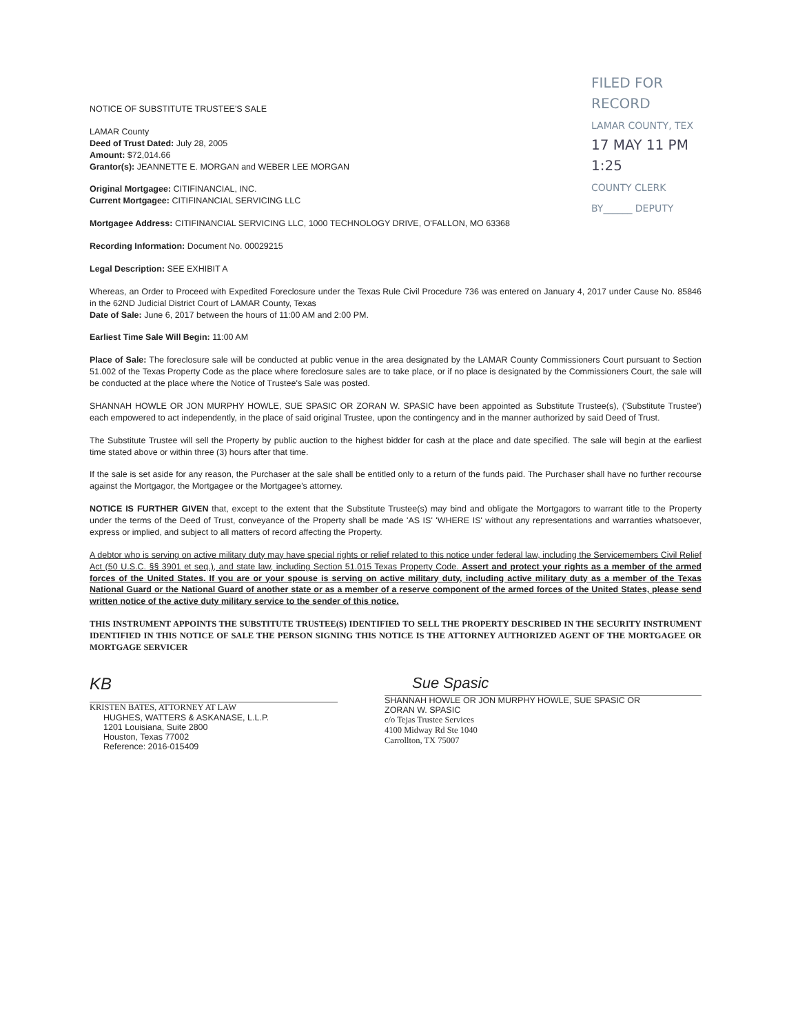FILED FOR RECORD
LAMAR COUNTY, TEX
17 MAY 11 PM 1:25
COUNTY CLERK
BY______ DEPUTY
NOTICE OF SUBSTITUTE TRUSTEE'S SALE
LAMAR County
Deed of Trust Dated: July 28, 2005
Amount: $72,014.66
Grantor(s): JEANNETTE E. MORGAN and WEBER LEE MORGAN
Original Mortgagee: CITIFINANCIAL, INC.
Current Mortgagee: CITIFINANCIAL SERVICING LLC
Mortgagee Address: CITIFINANCIAL SERVICING LLC, 1000 TECHNOLOGY DRIVE, O'FALLON, MO 63368
Recording Information: Document No. 00029215
Legal Description: SEE EXHIBIT A
Whereas, an Order to Proceed with Expedited Foreclosure under the Texas Rule Civil Procedure 736 was entered on January 4, 2017 under Cause No. 85846 in the 62ND Judicial District Court of LAMAR County, Texas
Date of Sale: June 6, 2017 between the hours of 11:00 AM and 2:00 PM.
Earliest Time Sale Will Begin: 11:00 AM
Place of Sale: The foreclosure sale will be conducted at public venue in the area designated by the LAMAR County Commissioners Court pursuant to Section 51.002 of the Texas Property Code as the place where foreclosure sales are to take place, or if no place is designated by the Commissioners Court, the sale will be conducted at the place where the Notice of Trustee's Sale was posted.
SHANNAH HOWLE OR JON MURPHY HOWLE, SUE SPASIC OR ZORAN W. SPASIC have been appointed as Substitute Trustee(s), ('Substitute Trustee') each empowered to act independently, in the place of said original Trustee, upon the contingency and in the manner authorized by said Deed of Trust.
The Substitute Trustee will sell the Property by public auction to the highest bidder for cash at the place and date specified. The sale will begin at the earliest time stated above or within three (3) hours after that time.
If the sale is set aside for any reason, the Purchaser at the sale shall be entitled only to a return of the funds paid. The Purchaser shall have no further recourse against the Mortgagor, the Mortgagee or the Mortgagee's attorney.
NOTICE IS FURTHER GIVEN that, except to the extent that the Substitute Trustee(s) may bind and obligate the Mortgagors to warrant title to the Property under the terms of the Deed of Trust, conveyance of the Property shall be made 'AS IS' 'WHERE IS' without any representations and warranties whatsoever, express or implied, and subject to all matters of record affecting the Property.
A debtor who is serving on active military duty may have special rights or relief related to this notice under federal law, including the Servicemembers Civil Relief Act (50 U.S.C. §§ 3901 et seq.), and state law, including Section 51.015 Texas Property Code. Assert and protect your rights as a member of the armed forces of the United States. If you are or your spouse is serving on active military duty, including active military duty as a member of the Texas National Guard or the National Guard of another state or as a member of a reserve component of the armed forces of the United States, please send written notice of the active duty military service to the sender of this notice.
THIS INSTRUMENT APPOINTS THE SUBSTITUTE TRUSTEE(S) IDENTIFIED TO SELL THE PROPERTY DESCRIBED IN THE SECURITY INSTRUMENT IDENTIFIED IN THIS NOTICE OF SALE THE PERSON SIGNING THIS NOTICE IS THE ATTORNEY AUTHORIZED AGENT OF THE MORTGAGEE OR MORTGAGE SERVICER
KB
KRISTEN BATES, ATTORNEY AT LAW
HUGHES, WATTERS & ASKANASE, L.L.P.
1201 Louisiana, Suite 2800
Houston, Texas 77002
Reference: 2016-015409
Sue Spasic
SHANNAH HOWLE OR JON MURPHY HOWLE, SUE SPASIC OR
ZORAN W. SPASIC
c/o Tejas Trustee Services
4100 Midway Rd Ste 1040
Carrollton, TX 75007